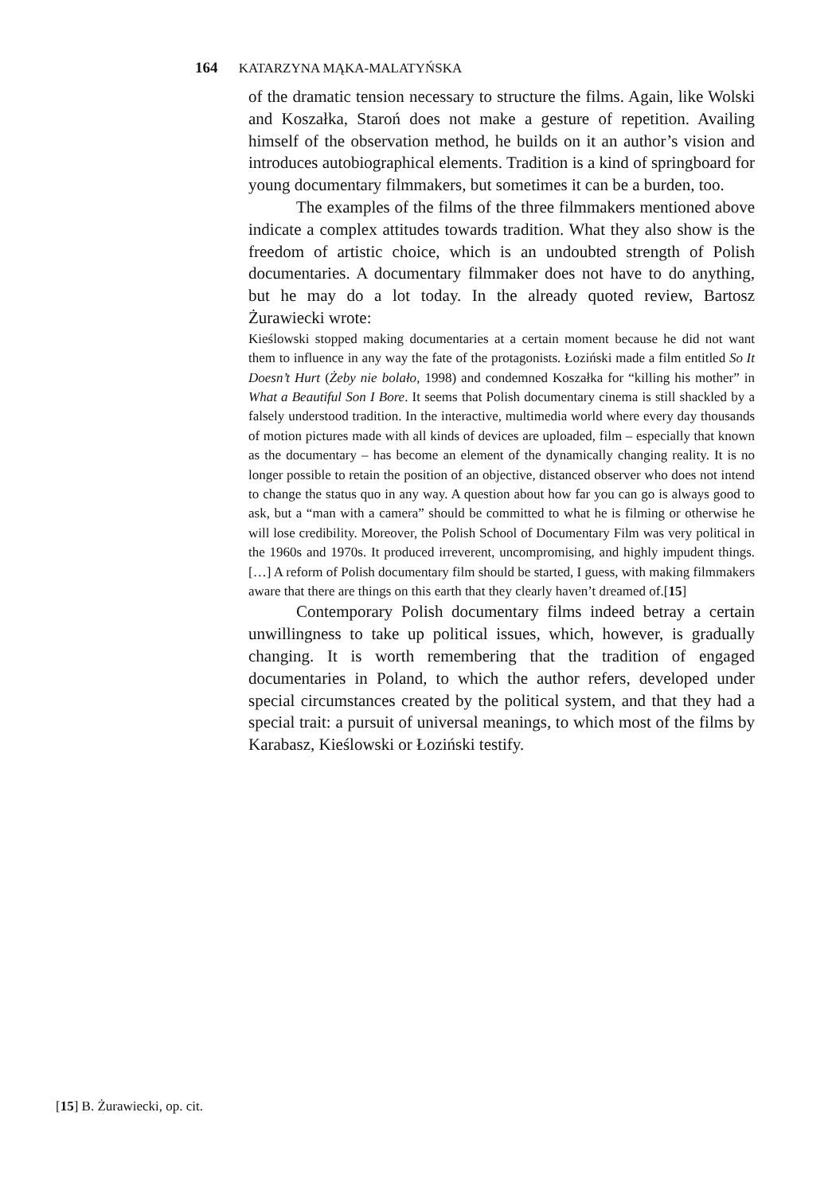164 KATARZYNA MĄKA-MALATYŃSKA
of the dramatic tension necessary to structure the films. Again, like Wolski and Koszałka, Staroń does not make a gesture of repetition. Availing himself of the observation method, he builds on it an author’s vision and introduces autobiographical elements. Tradition is a kind of springboard for young documentary filmmakers, but sometimes it can be a burden, too.
The examples of the films of the three filmmakers mentioned above indicate a complex attitudes towards tradition. What they also show is the freedom of artistic choice, which is an undoubted strength of Polish documentaries. A documentary filmmaker does not have to do anything, but he may do a lot today. In the already quoted review, Bartosz Żurawiecki wrote:
Kieślowski stopped making documentaries at a certain moment because he did not want them to influence in any way the fate of the protagonists. Łoziński made a film entitled So It Doesn’t Hurt (Żeby nie bolało, 1998) and condemned Koszałka for “killing his mother” in What a Beautiful Son I Bore. It seems that Polish documentary cinema is still shackled by a falsely understood tradition. In the interactive, multimedia world where every day thousands of motion pictures made with all kinds of devices are uploaded, film – especially that known as the documentary – has become an element of the dynamically changing reality. It is no longer possible to retain the position of an objective, distanced observer who does not intend to change the status quo in any way. A question about how far you can go is always good to ask, but a “man with a camera” should be committed to what he is filming or otherwise he will lose credibility. Moreover, the Polish School of Documentary Film was very political in the 1960s and 1970s. It produced irreverent, uncompromising, and highly impudent things. […] A reform of Polish documentary film should be started, I guess, with making filmmakers aware that there are things on this earth that they clearly haven’t dreamed of.[15]
Contemporary Polish documentary films indeed betray a certain unwillingness to take up political issues, which, however, is gradually changing. It is worth remembering that the tradition of engaged documentaries in Poland, to which the author refers, developed under special circumstances created by the political system, and that they had a special trait: a pursuit of universal meanings, to which most of the films by Karabasz, Kieślowski or Łoziński testify.
[15] B. Żurawiecki, op. cit.